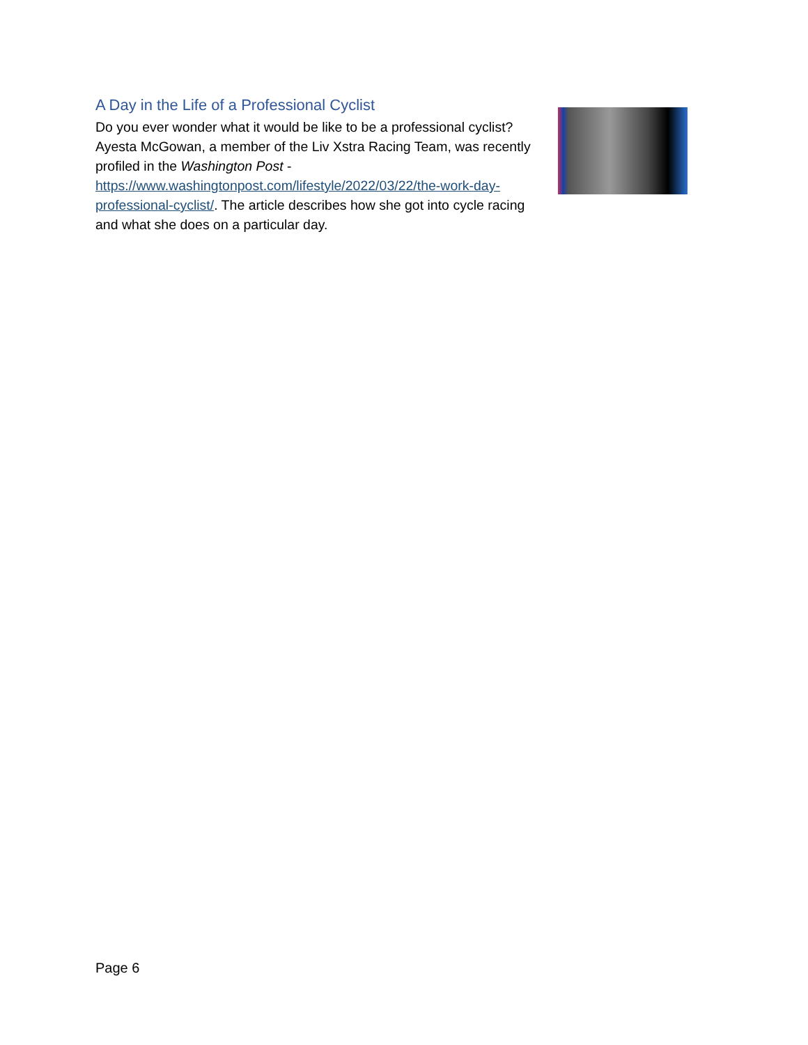A Day in the Life of a Professional Cyclist
Do you ever wonder what it would be like to be a professional cyclist? Ayesta McGowan, a member of the Liv Xstra Racing Team, was recently profiled in the Washington Post - https://www.washingtonpost.com/lifestyle/2022/03/22/the-work-day-professional-cyclist/. The article describes how she got into cycle racing and what she does on a particular day.
Page 6